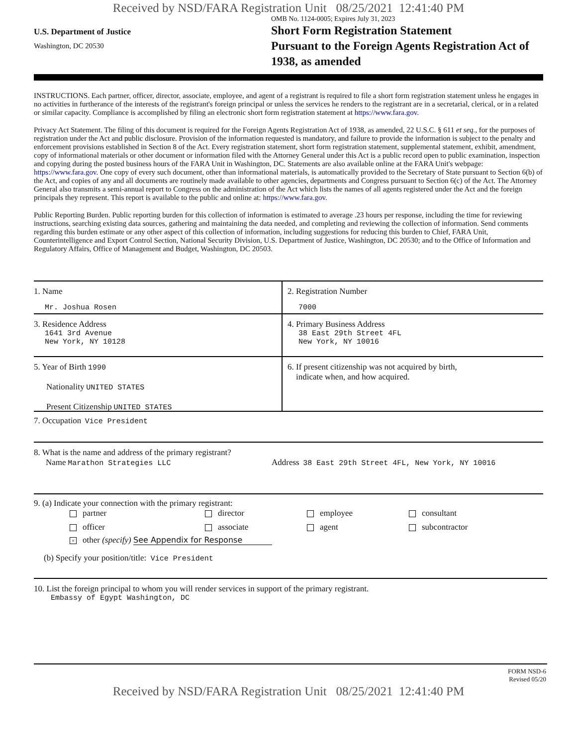Received by NSD/FARA Registration Unit 08/25/2021 12:41:40 PM
U.S. Department of Justice
Washington, DC 20530
OMB No. 1124-0005; Expires July 31, 2023
Short Form Registration Statement
Pursuant to the Foreign Agents Registration Act of 1938, as amended
INSTRUCTIONS. Each partner, officer, director, associate, employee, and agent of a registrant is required to file a short form registration statement unless he engages in no activities in furtherance of the interests of the registrant's foreign principal or unless the services he renders to the registrant are in a secretarial, clerical, or in a related or similar capacity. Compliance is accomplished by filing an electronic short form registration statement at https://www.fara.gov.
Privacy Act Statement. The filing of this document is required for the Foreign Agents Registration Act of 1938, as amended, 22 U.S.C. § 611 et seq., for the purposes of registration under the Act and public disclosure. Provision of the information requested is mandatory, and failure to provide the information is subject to the penalty and enforcement provisions established in Section 8 of the Act. Every registration statement, short form registration statement, supplemental statement, exhibit, amendment, copy of informational materials or other document or information filed with the Attorney General under this Act is a public record open to public examination, inspection and copying during the posted business hours of the FARA Unit in Washington, DC. Statements are also available online at the FARA Unit's webpage: https://www.fara.gov. One copy of every such document, other than informational materials, is automatically provided to the Secretary of State pursuant to Section 6(b) of the Act, and copies of any and all documents are routinely made available to other agencies, departments and Congress pursuant to Section 6(c) of the Act. The Attorney General also transmits a semi-annual report to Congress on the administration of the Act which lists the names of all agents registered under the Act and the foreign principals they represent. This report is available to the public and online at: https://www.fara.gov.
Public Reporting Burden. Public reporting burden for this collection of information is estimated to average .23 hours per response, including the time for reviewing instructions, searching existing data sources, gathering and maintaining the data needed, and completing and reviewing the collection of information. Send comments regarding this burden estimate or any other aspect of this collection of information, including suggestions for reducing this burden to Chief, FARA Unit, Counterintelligence and Export Control Section, National Security Division, U.S. Department of Justice, Washington, DC 20530; and to the Office of Information and Regulatory Affairs, Office of Management and Budget, Washington, DC 20503.
1. Name
Mr. Joshua Rosen
2. Registration Number
7000
3. Residence Address
1641 3rd Avenue
New York, NY 10128
4. Primary Business Address
38 East 29th Street 4FL
New York, NY 10016
5. Year of Birth 1990
Nationality UNITED STATES
Present Citizenship UNITED STATES
6. If present citizenship was not acquired by birth,
indicate when, and how acquired.
7. Occupation Vice President
8. What is the name and address of the primary registrant?
Name Marathon Strategies LLC Address 38 East 29th Street 4FL, New York, NY 10016
9. (a) Indicate your connection with the primary registrant:
partner director employee consultant officer associate agent subcontractor
× other (specify) See Appendix for Response
(b) Specify your position/title: Vice President
10. List the foreign principal to whom you will render services in support of the primary registrant.
Embassy of Egypt Washington, DC
FORM NSD-6
Revised 05/20
Received by NSD/FARA Registration Unit 08/25/2021 12:41:40 PM